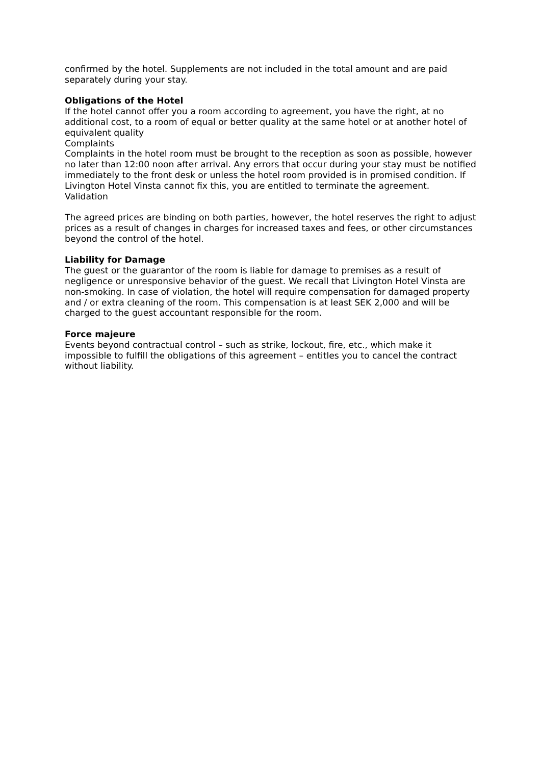confirmed by the hotel. Supplements are not included in the total amount and are paid separately during your stay.
Obligations of the Hotel
If the hotel cannot offer you a room according to agreement, you have the right, at no additional cost, to a room of equal or better quality at the same hotel or at another hotel of equivalent quality
Complaints
Complaints in the hotel room must be brought to the reception as soon as possible, however no later than 12:00 noon after arrival. Any errors that occur during your stay must be notified immediately to the front desk or unless the hotel room provided is in promised condition. If Livington Hotel Vinsta cannot fix this, you are entitled to terminate the agreement.
Validation
The agreed prices are binding on both parties, however, the hotel reserves the right to adjust prices as a result of changes in charges for increased taxes and fees, or other circumstances beyond the control of the hotel.
Liability for Damage
The guest or the guarantor of the room is liable for damage to premises as a result of negligence or unresponsive behavior of the guest. We recall that Livington Hotel Vinsta are non-smoking. In case of violation, the hotel will require compensation for damaged property and / or extra cleaning of the room. This compensation is at least SEK 2,000 and will be charged to the guest accountant responsible for the room.
Force majeure
Events beyond contractual control – such as strike, lockout, fire, etc., which make it impossible to fulfill the obligations of this agreement – entitles you to cancel the contract without liability.